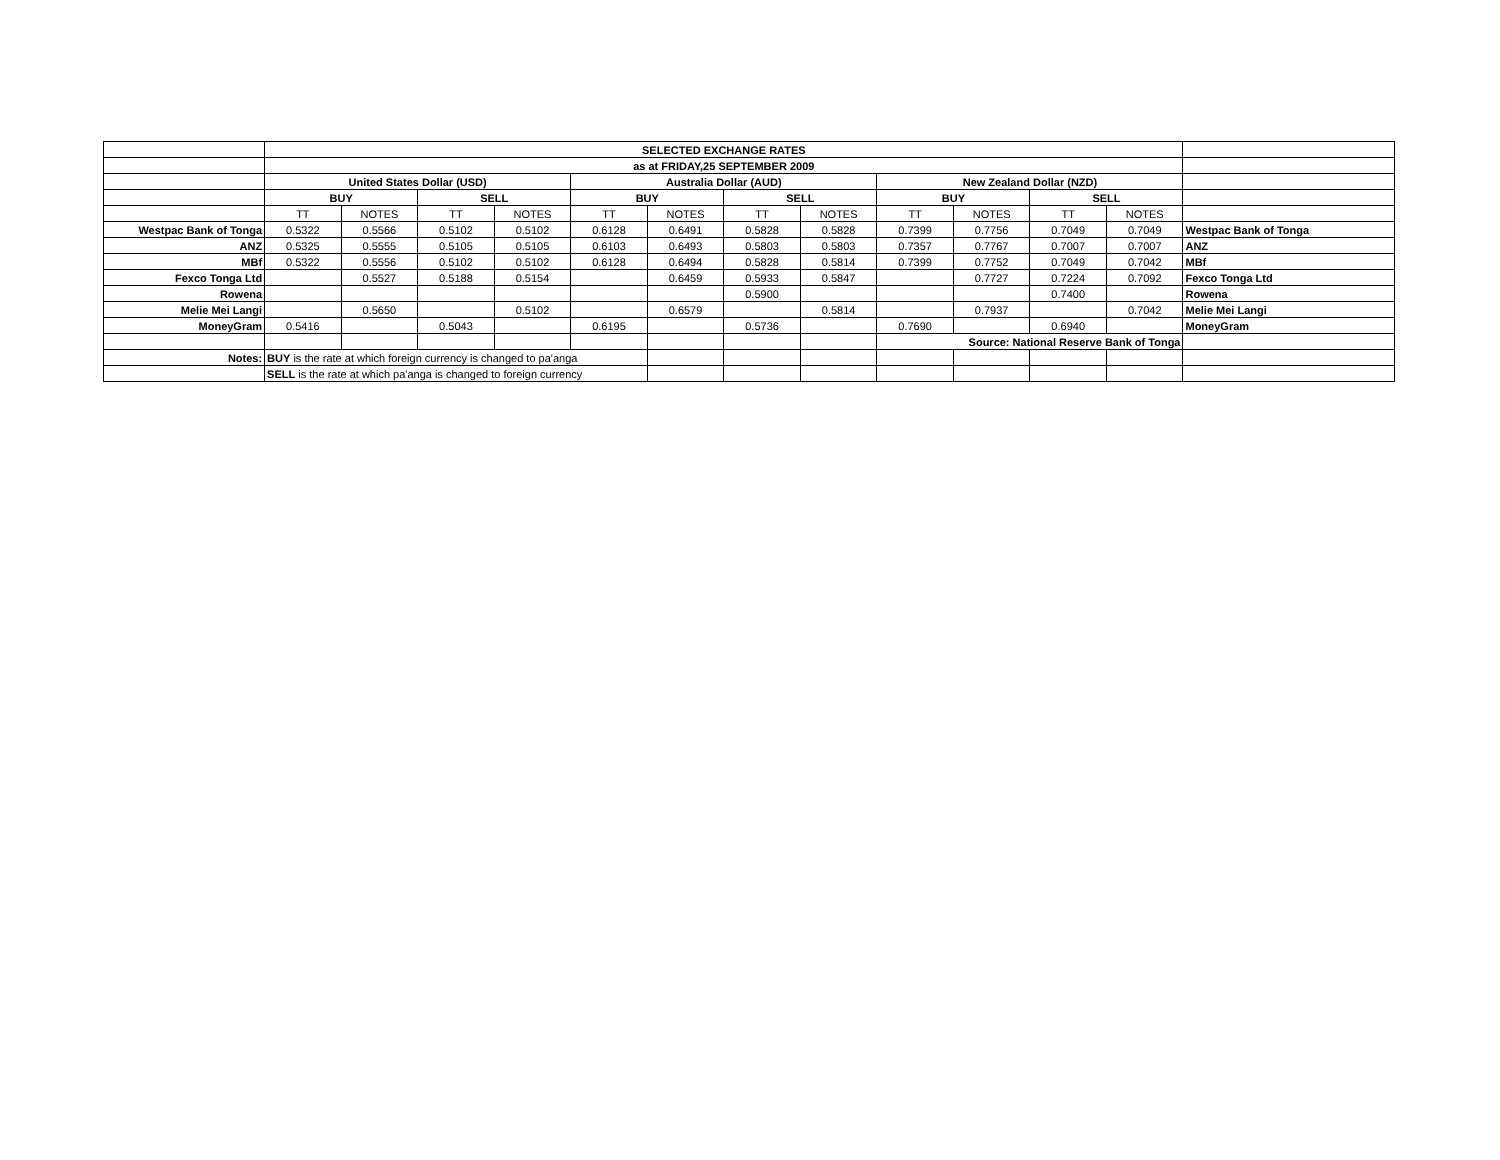| | SELECTED EXCHANGE RATES | | | | | | | | | | | | |
| | as at FRIDAY,25 SEPTEMBER 2009 | | | | | | | | | | | | |
| | United States Dollar (USD) | | | | Australia Dollar (AUD) | | | | New Zealand Dollar (NZD) | | | | |
| | BUY | | SELL | | BUY | | SELL | | BUY | | SELL | | |
| | TT | NOTES | TT | NOTES | TT | NOTES | TT | NOTES | TT | NOTES | TT | NOTES | |
| Westpac Bank of Tonga | 0.5322 | 0.5566 | 0.5102 | 0.5102 | 0.6128 | 0.6491 | 0.5828 | 0.5828 | 0.7399 | 0.7756 | 0.7049 | 0.7049 | Westpac Bank of Tonga |
| ANZ | 0.5325 | 0.5555 | 0.5105 | 0.5105 | 0.6103 | 0.6493 | 0.5803 | 0.5803 | 0.7357 | 0.7767 | 0.7007 | 0.7007 | ANZ |
| MBf | 0.5322 | 0.5556 | 0.5102 | 0.5102 | 0.6128 | 0.6494 | 0.5828 | 0.5814 | 0.7399 | 0.7752 | 0.7049 | 0.7042 | MBf |
| Fexco Tonga Ltd | | 0.5527 | 0.5188 | 0.5154 | | 0.6459 | 0.5933 | 0.5847 | | 0.7727 | 0.7224 | 0.7092 | Fexco Tonga Ltd |
| Rowena | | | | | | | 0.5900 | | | | 0.7400 | | Rowena |
| Melie Mei Langi | | 0.5650 | | 0.5102 | | 0.6579 | | 0.5814 | | 0.7937 | | 0.7042 | Melie Mei Langi |
| MoneyGram | 0.5416 | | 0.5043 | | 0.6195 | | 0.5736 | | 0.7690 | | 0.6940 | | MoneyGram |
| | | | | | | | | | Source: National Reserve Bank of Tonga | | | | |
| Notes: | BUY is the rate at which foreign currency is changed to pa'anga | | | | | | | | | | | | |
| | SELL is the rate at which pa'anga is changed to foreign currency | | | | | | | | | | | | |